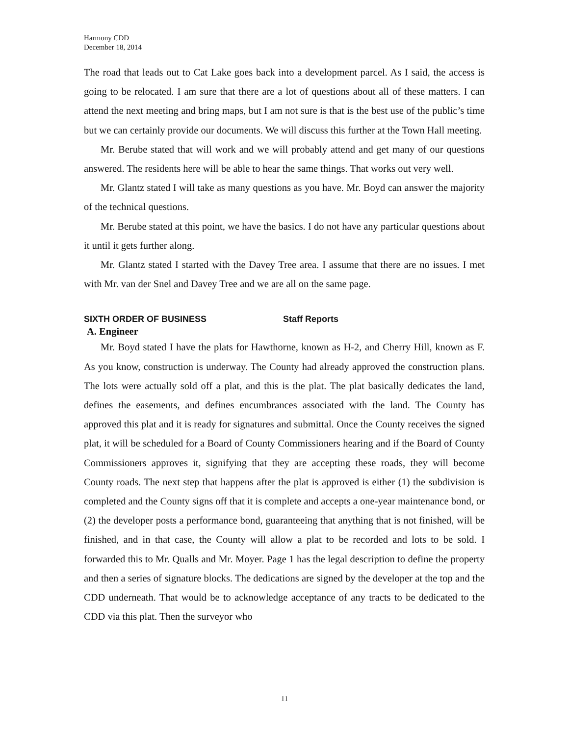Harmony CDD
December 18, 2014
The road that leads out to Cat Lake goes back into a development parcel. As I said, the access is going to be relocated. I am sure that there are a lot of questions about all of these matters. I can attend the next meeting and bring maps, but I am not sure is that is the best use of the public’s time but we can certainly provide our documents. We will discuss this further at the Town Hall meeting.
Mr. Berube stated that will work and we will probably attend and get many of our questions answered. The residents here will be able to hear the same things. That works out very well.
Mr. Glantz stated I will take as many questions as you have. Mr. Boyd can answer the majority of the technical questions.
Mr. Berube stated at this point, we have the basics. I do not have any particular questions about it until it gets further along.
Mr. Glantz stated I started with the Davey Tree area. I assume that there are no issues. I met with Mr. van der Snel and Davey Tree and we are all on the same page.
SIXTH ORDER OF BUSINESS Staff Reports
A. Engineer
Mr. Boyd stated I have the plats for Hawthorne, known as H-2, and Cherry Hill, known as F. As you know, construction is underway. The County had already approved the construction plans. The lots were actually sold off a plat, and this is the plat. The plat basically dedicates the land, defines the easements, and defines encumbrances associated with the land. The County has approved this plat and it is ready for signatures and submittal. Once the County receives the signed plat, it will be scheduled for a Board of County Commissioners hearing and if the Board of County Commissioners approves it, signifying that they are accepting these roads, they will become County roads. The next step that happens after the plat is approved is either (1) the subdivision is completed and the County signs off that it is complete and accepts a one-year maintenance bond, or (2) the developer posts a performance bond, guaranteeing that anything that is not finished, will be finished, and in that case, the County will allow a plat to be recorded and lots to be sold. I forwarded this to Mr. Qualls and Mr. Moyer. Page 1 has the legal description to define the property and then a series of signature blocks. The dedications are signed by the developer at the top and the CDD underneath. That would be to acknowledge acceptance of any tracts to be dedicated to the CDD via this plat. Then the surveyor who
11